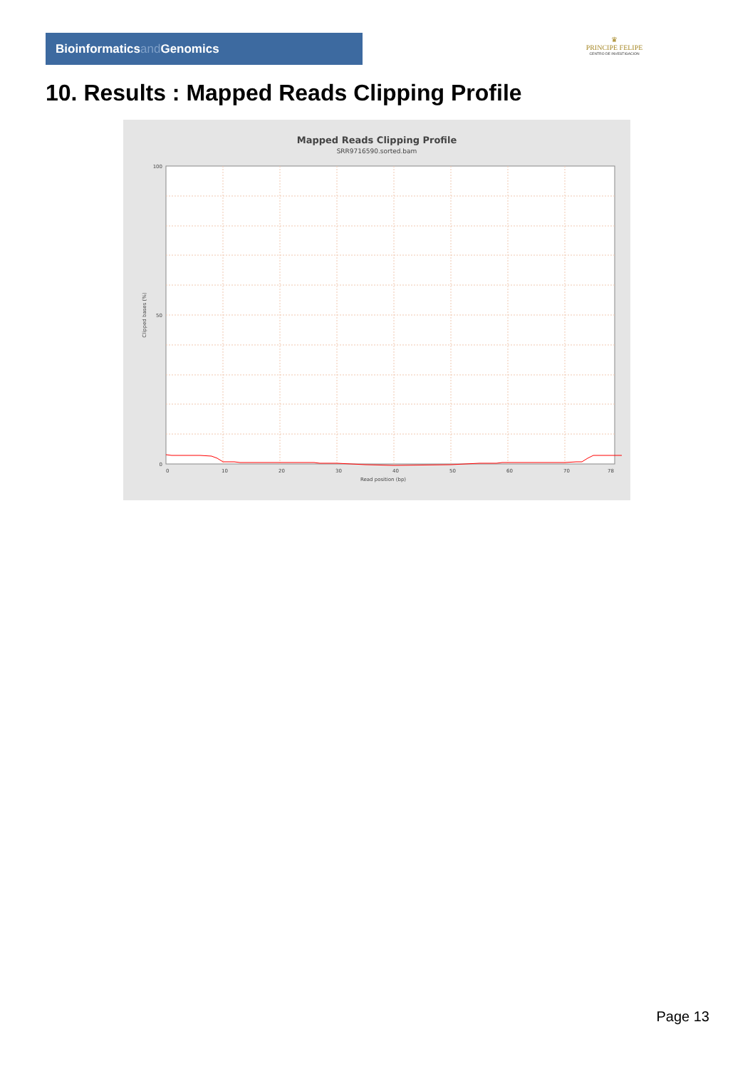Bioinformaticsand Genomics
♛
PRINCIPE FELIPE
CENTRO DE INVESTIGACION
10. Results : Mapped Reads Clipping Profile
Mapped Reads Clipping Profile
SRR9716590.sorted.bam
100
50
0
0
10
20
30
40
50
60
70
78
Read position (bp)
Clipped bases (%)
Page 13